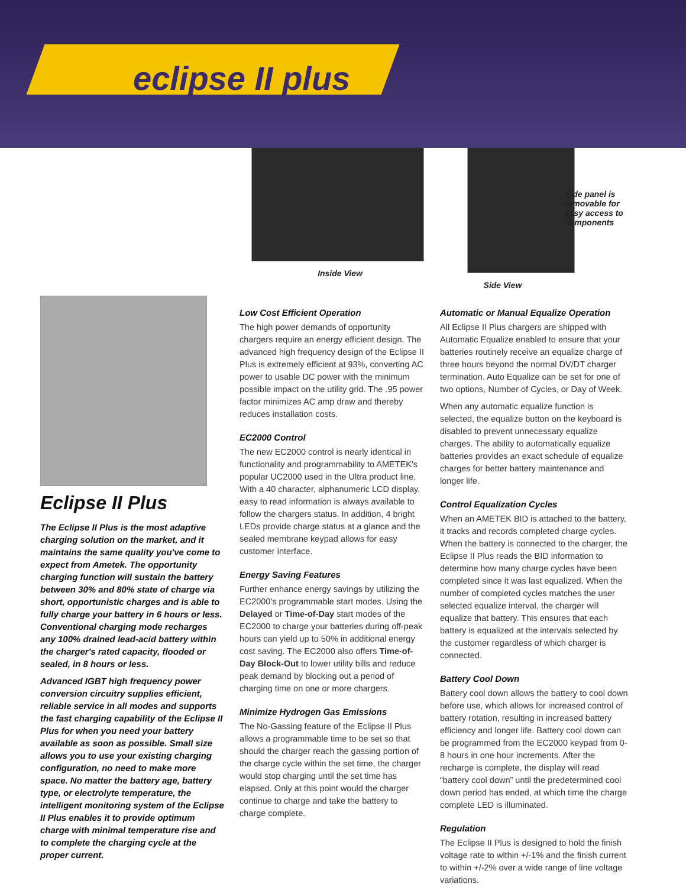eclipse II plus
Inside View Side View
Side panel is removable for easy access to components
Eclipse II Plus
The Eclipse II Plus is the most adaptive charging solution on the market, and it maintains the same quality you've come to expect from Ametek. The opportunity charging function will sustain the battery between 30% and 80% state of charge via short, opportunistic charges and is able to fully charge your battery in 6 hours or less. Conventional charging mode recharges any 100% drained lead-acid battery within the charger's rated capacity, flooded or sealed, in 8 hours or less.
Advanced IGBT high frequency power conversion circuitry supplies efficient, reliable service in all modes and supports the fast charging capability of the Eclipse II Plus for when you need your battery available as soon as possible. Small size allows you to use your existing charging configuration, no need to make more space. No matter the battery age, battery type, or electrolyte temperature, the intelligent monitoring system of the Eclipse II Plus enables it to provide optimum charge with minimal temperature rise and to complete the charging cycle at the proper current.
Low Cost Efficient Operation
The high power demands of opportunity chargers require an energy efficient design. The advanced high frequency design of the Eclipse II Plus is extremely efficient at 93%, converting AC power to usable DC power with the minimum possible impact on the utility grid. The .95 power factor minimizes AC amp draw and thereby reduces installation costs.
EC2000 Control
The new EC2000 control is nearly identical in functionality and programmability to AMETEK's popular UC2000 used in the Ultra product line. With a 40 character, alphanumeric LCD display, easy to read information is always available to follow the chargers status. In addition, 4 bright LEDs provide charge status at a glance and the sealed membrane keypad allows for easy customer interface.
Energy Saving Features
Further enhance energy savings by utilizing the EC2000's programmable start modes. Using the Delayed or Time-of-Day start modes of the EC2000 to charge your batteries during off-peak hours can yield up to 50% in additional energy cost saving. The EC2000 also offers Time-of-Day Block-Out to lower utility bills and reduce peak demand by blocking out a period of charging time on one or more chargers.
Minimize Hydrogen Gas Emissions
The No-Gassing feature of the Eclipse II Plus allows a programmable time to be set so that should the charger reach the gassing portion of the charge cycle within the set time, the charger would stop charging until the set time has elapsed. Only at this point would the charger continue to charge and take the battery to charge complete.
Automatic or Manual Equalize Operation
All Eclipse II Plus chargers are shipped with Automatic Equalize enabled to ensure that your batteries routinely receive an equalize charge of three hours beyond the normal DV/DT charger termination. Auto Equalize can be set for one of two options, Number of Cycles, or Day of Week.
When any automatic equalize function is selected, the equalize button on the keyboard is disabled to prevent unnecessary equalize charges. The ability to automatically equalize batteries provides an exact schedule of equalize charges for better battery maintenance and longer life.
Control Equalization Cycles
When an AMETEK BID is attached to the battery, it tracks and records completed charge cycles. When the battery is connected to the charger, the Eclipse II Plus reads the BID information to determine how many charge cycles have been completed since it was last equalized. When the number of completed cycles matches the user selected equalize interval, the charger will equalize that battery. This ensures that each battery is equalized at the intervals selected by the customer regardless of which charger is connected.
Battery Cool Down
Battery cool down allows the battery to cool down before use, which allows for increased control of battery rotation, resulting in increased battery efficiency and longer life. Battery cool down can be programmed from the EC2000 keypad from 0-8 hours in one hour increments. After the recharge is complete, the display will read “battery cool down” until the predetermined cool down period has ended, at which time the charge complete LED is illuminated.
Regulation
The Eclipse II Plus is designed to hold the finish voltage rate to within +/-1% and the finish current to within +/-2% over a wide range of line voltage variations.